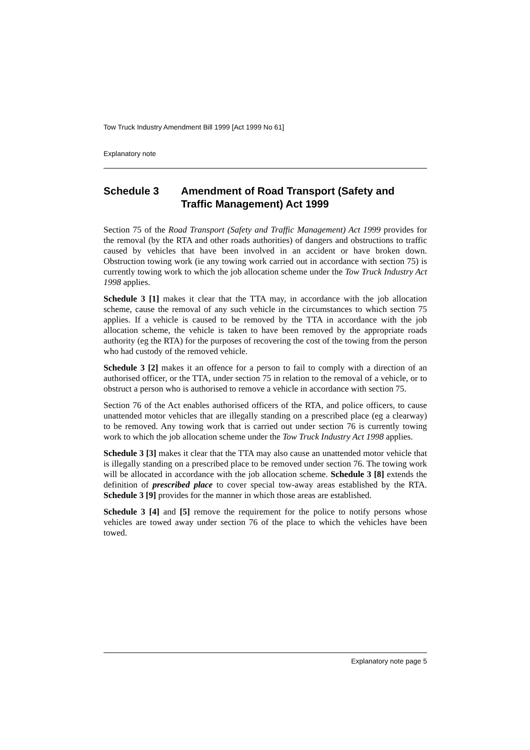Tow Truck Industry Amendment Bill 1999 [Act 1999 No 61]
Explanatory note
Schedule 3 Amendment of Road Transport (Safety and Traffic Management) Act 1999
Section 75 of the Road Transport (Safety and Traffic Management) Act 1999 provides for the removal (by the RTA and other roads authorities) of dangers and obstructions to traffic caused by vehicles that have been involved in an accident or have broken down. Obstruction towing work (ie any towing work carried out in accordance with section 75) is currently towing work to which the job allocation scheme under the Tow Truck Industry Act 1998 applies.
Schedule 3 [1] makes it clear that the TTA may, in accordance with the job allocation scheme, cause the removal of any such vehicle in the circumstances to which section 75 applies. If a vehicle is caused to be removed by the TTA in accordance with the job allocation scheme, the vehicle is taken to have been removed by the appropriate roads authority (eg the RTA) for the purposes of recovering the cost of the towing from the person who had custody of the removed vehicle.
Schedule 3 [2] makes it an offence for a person to fail to comply with a direction of an authorised officer, or the TTA, under section 75 in relation to the removal of a vehicle, or to obstruct a person who is authorised to remove a vehicle in accordance with section 75.
Section 76 of the Act enables authorised officers of the RTA, and police officers, to cause unattended motor vehicles that are illegally standing on a prescribed place (eg a clearway) to be removed. Any towing work that is carried out under section 76 is currently towing work to which the job allocation scheme under the Tow Truck Industry Act 1998 applies.
Schedule 3 [3] makes it clear that the TTA may also cause an unattended motor vehicle that is illegally standing on a prescribed place to be removed under section 76. The towing work will be allocated in accordance with the job allocation scheme. Schedule 3 [8] extends the definition of prescribed place to cover special tow-away areas established by the RTA. Schedule 3 [9] provides for the manner in which those areas are established.
Schedule 3 [4] and [5] remove the requirement for the police to notify persons whose vehicles are towed away under section 76 of the place to which the vehicles have been towed.
Explanatory note page 5